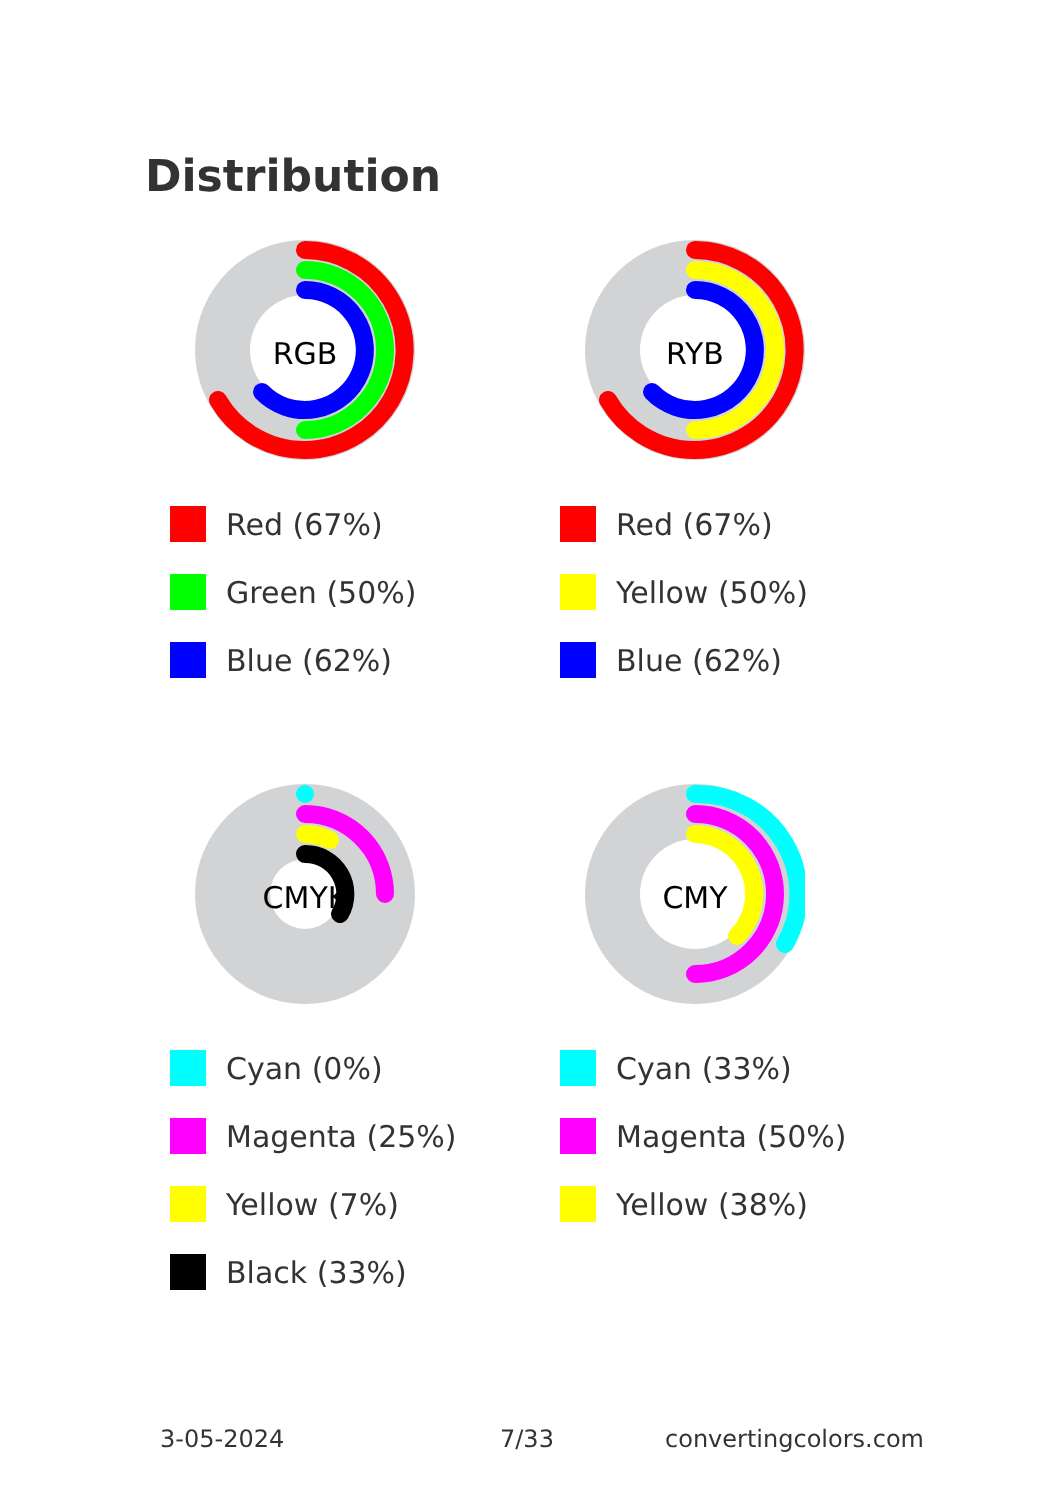Distribution
RGB
Red (67%)
Green (50%)
Blue (62%)
RYB
Red (67%)
Yellow (50%)
Blue (62%)
CMYK
Cyan (0%)
Magenta (25%)
Yellow (7%)
Black (33%)
CMY
Cyan (33%)
Magenta (50%)
Yellow (38%)
3-05-2024 7/33 convertingcolors.com